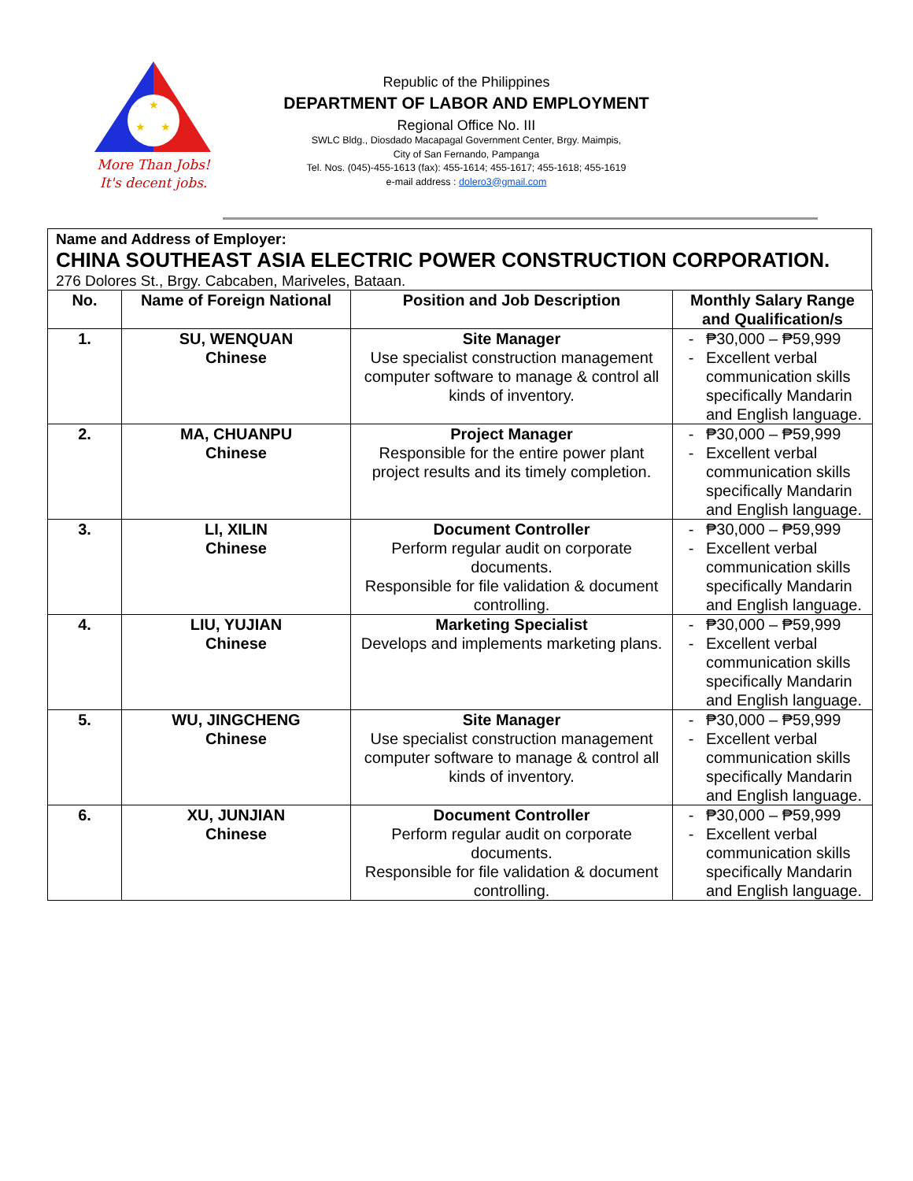★
★
★
More Than Jobs!
It's decent jobs.
Republic of the Philippines
DEPARTMENT OF LABOR AND EMPLOYMENT
Regional Office No. III
SWLC Bldg., Diosdado Macapagal Government Center, Brgy. Maimpis,
City of San Fernando, Pampanga
Tel. Nos. (045)-455-1613 (fax): 455-1614; 455-1617; 455-1618; 455-1619
e-mail address : dolero3@gmail.com
Name and Address of Employer:
CHINA SOUTHEAST ASIA ELECTRIC POWER CONSTRUCTION CORPORATION.
276 Dolores St., Brgy. Cabcaben, Mariveles, Bataan.
| No. | Name of Foreign National | Position and Job Description | Monthly Salary Range and Qualification/s |
| --- | --- | --- | --- |
| 1. | SU, WENQUAN Chinese | Site Manager Use specialist construction management computer software to manage & control all kinds of inventory. | - ₱30,000 – ₱59,999 - Excellent verbal communication skills specifically Mandarin and English language. |
| 2. | MA, CHUANPU Chinese | Project Manager Responsible for the entire power plant project results and its timely completion. | - ₱30,000 – ₱59,999 - Excellent verbal communication skills specifically Mandarin and English language. |
| 3. | LI, XILIN Chinese | Document Controller Perform regular audit on corporate documents. Responsible for file validation & document controlling. | - ₱30,000 – ₱59,999 - Excellent verbal communication skills specifically Mandarin and English language. |
| 4. | LIU, YUJIAN Chinese | Marketing Specialist Develops and implements marketing plans. | - ₱30,000 – ₱59,999 - Excellent verbal communication skills specifically Mandarin and English language. |
| 5. | WU, JINGCHENG Chinese | Site Manager Use specialist construction management computer software to manage & control all kinds of inventory. | - ₱30,000 – ₱59,999 - Excellent verbal communication skills specifically Mandarin and English language. |
| 6. | XU, JUNJIAN Chinese | Document Controller Perform regular audit on corporate documents. Responsible for file validation & document controlling. | - ₱30,000 – ₱59,999 - Excellent verbal communication skills specifically Mandarin and English language. |